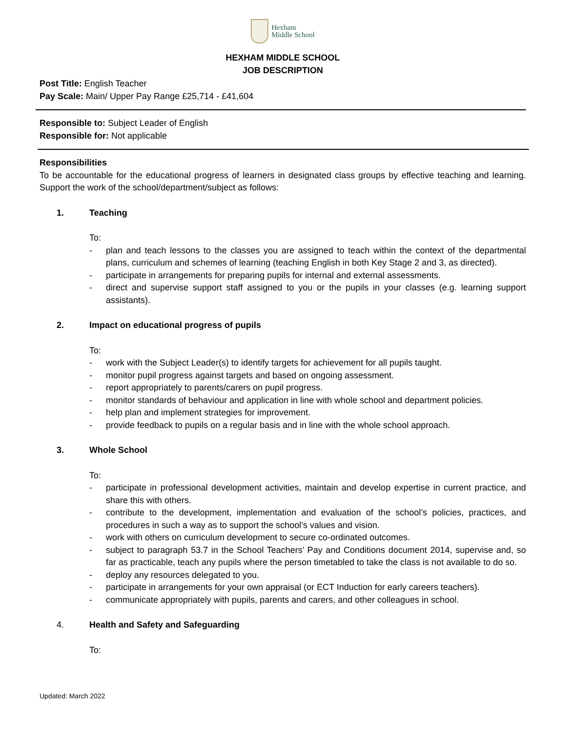Hexham
Middle School
HEXHAM MIDDLE SCHOOL
JOB DESCRIPTION
Post Title: English Teacher
Pay Scale: Main/ Upper Pay Range £25,714 - £41,604
Responsible to: Subject Leader of English
Responsible for: Not applicable
Responsibilities
To be accountable for the educational progress of learners in designated class groups by effective teaching and learning. Support the work of the school/department/subject as follows:
1. Teaching
To:
- plan and teach lessons to the classes you are assigned to teach within the context of the departmental plans, curriculum and schemes of learning (teaching English in both Key Stage 2 and 3, as directed).
- participate in arrangements for preparing pupils for internal and external assessments.
- direct and supervise support staff assigned to you or the pupils in your classes (e.g. learning support assistants).
2. Impact on educational progress of pupils
To:
- work with the Subject Leader(s) to identify targets for achievement for all pupils taught.
- monitor pupil progress against targets and based on ongoing assessment.
- report appropriately to parents/carers on pupil progress.
- monitor standards of behaviour and application in line with whole school and department policies.
- help plan and implement strategies for improvement.
- provide feedback to pupils on a regular basis and in line with the whole school approach.
3. Whole School
To:
- participate in professional development activities, maintain and develop expertise in current practice, and share this with others.
- contribute to the development, implementation and evaluation of the school’s policies, practices, and procedures in such a way as to support the school’s values and vision.
- work with others on curriculum development to secure co-ordinated outcomes.
- subject to paragraph 53.7 in the School Teachers’ Pay and Conditions document 2014, supervise and, so far as practicable, teach any pupils where the person timetabled to take the class is not available to do so.
- deploy any resources delegated to you.
- participate in arrangements for your own appraisal (or ECT Induction for early careers teachers).
- communicate appropriately with pupils, parents and carers, and other colleagues in school.
4. Health and Safety and Safeguarding
To:
Updated: March 2022